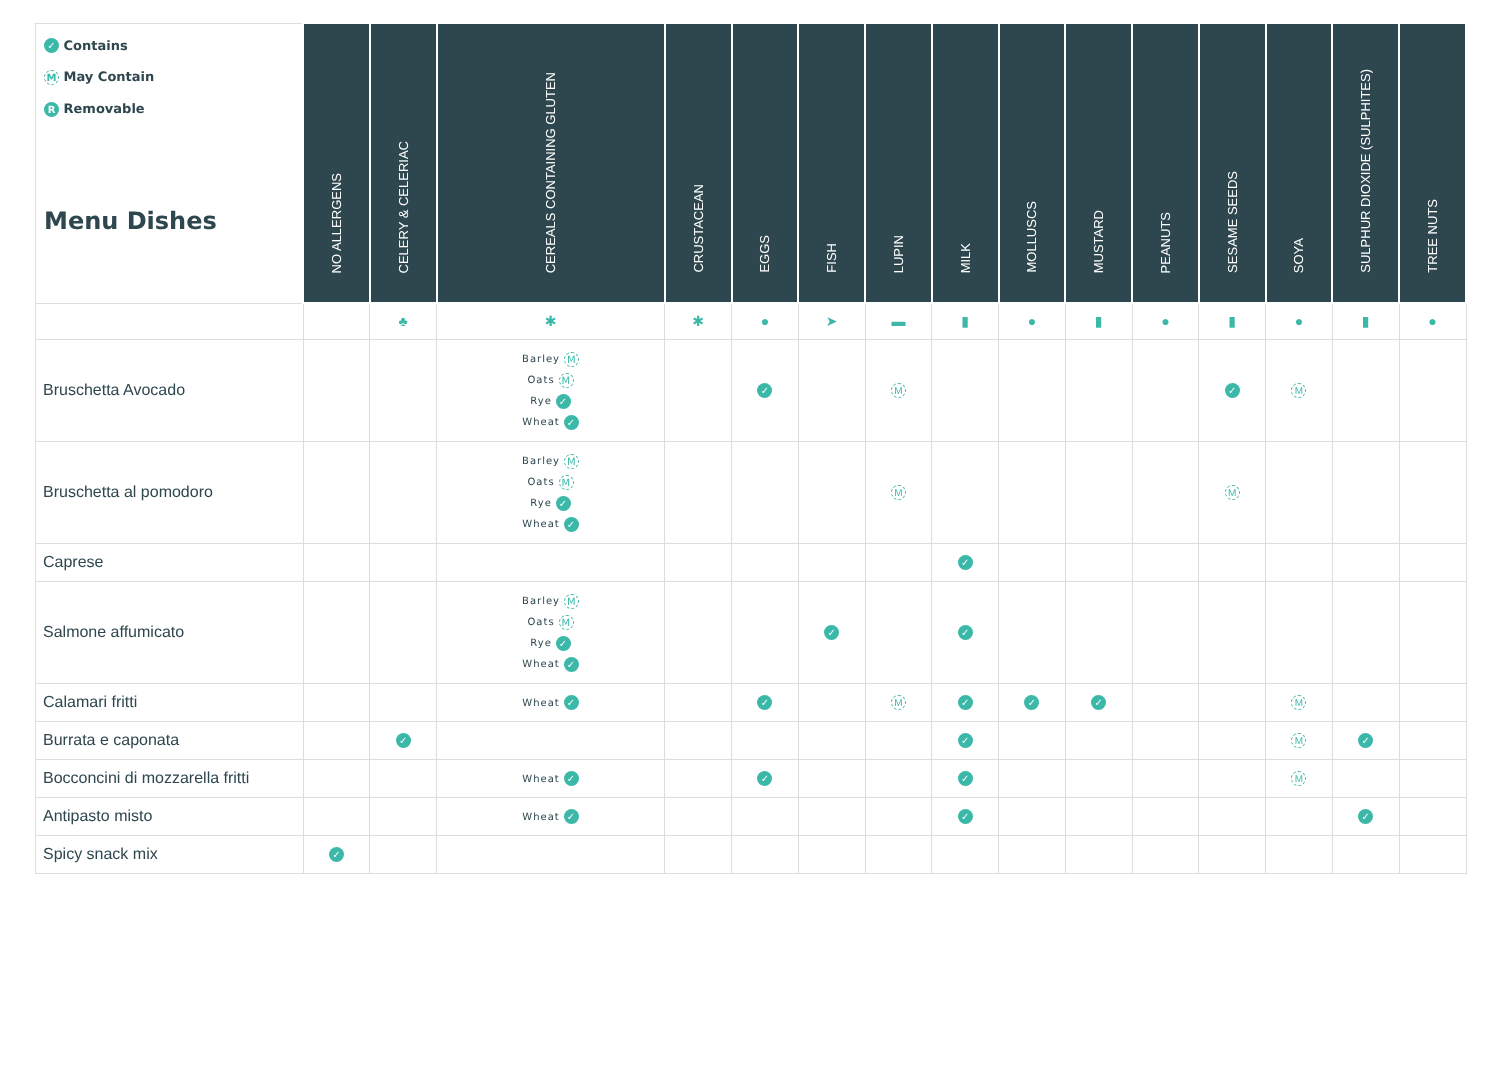| ✓ Contains M May Contain R Removable Menu Dishes | NO ALLERGENS | CELERY & CELERIAC | CEREALS CONTAINING GLUTEN | CRUSTACEAN | EGGS | FISH | LUPIN | MILK | MOLLUSCS | MUSTARD | PEANUTS | SESAME SEEDS | SOYA | SULPHUR DIOXIDE (SULPHITES) | TREE NUTS |
| --- | --- | --- | --- | --- | --- | --- | --- | --- | --- | --- | --- | --- | --- | --- | --- |
| | | ♣ | ✱ | ✱ | ● | ➤ | ▬ | ▮ | ● | ▮ | ● | ▮ | ● | ▮ | ● |
| Bruschetta Avocado | | | Barley M Oats M Rye ✓ Wheat ✓ | | ✓ | | M | | | | | ✓ | M | | |
| Bruschetta al pomodoro | | | Barley M Oats M Rye ✓ Wheat ✓ | | | | M | | | | | M | | | |
| Caprese | | | | | | | | ✓ | | | | | | | |
| Salmone affumicato | | | Barley M Oats M Rye ✓ Wheat ✓ | | | ✓ | | ✓ | | | | | | | |
| Calamari fritti | | | Wheat ✓ | | ✓ | | M | ✓ | ✓ | ✓ | | | M | | |
| Burrata e caponata | | ✓ | | | | | | ✓ | | | | | M | ✓ | |
| Bocconcini di mozzarella fritti | | | Wheat ✓ | | ✓ | | | ✓ | | | | | M | | |
| Antipasto misto | | | Wheat ✓ | | | | | ✓ | | | | | | ✓ | |
| Spicy snack mix | ✓ | | | | | | | | | | | | | | |